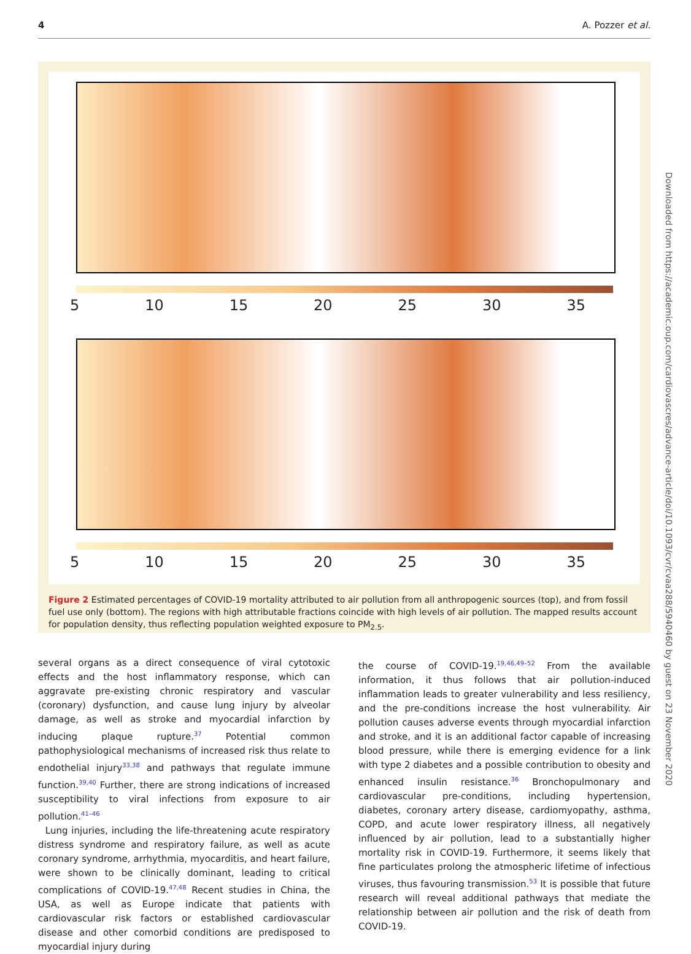4 A. Pozzer et al.
5 10 15 20 25 30 35
5 10 15 20 25 30 35
Figure 2 Estimated percentages of COVID-19 mortality attributed to air pollution from all anthropogenic sources (top), and from fossil fuel use only (bottom). The regions with high attributable fractions coincide with high levels of air pollution. The mapped results account for population density, thus reflecting population weighted exposure to PM<sub>2.5</sub>.
several organs as a direct consequence of viral cytotoxic effects and the host inflammatory response, which can aggravate pre-existing chronic respiratory and vascular (coronary) dysfunction, and cause lung injury by alveolar damage, as well as stroke and myocardial infarction by inducing plaque rupture.<sup>37</sup> Potential common pathophysiological mechanisms of increased risk thus relate to endothelial injury<sup>33,38</sup> and pathways that regulate immune function.<sup>39,40</sup> Further, there are strong indications of increased susceptibility to viral infections from exposure to air pollution.<sup>41–46</sup>
Lung injuries, including the life-threatening acute respiratory distress syndrome and respiratory failure, as well as acute coronary syndrome, arrhythmia, myocarditis, and heart failure, were shown to be clinically dominant, leading to critical complications of COVID-19.<sup>47,48</sup> Recent studies in China, the USA, as well as Europe indicate that patients with cardiovascular risk factors or established cardiovascular disease and other comorbid conditions are predisposed to myocardial injury during
the course of COVID-19.<sup>19,46,49–52</sup> From the available information, it thus follows that air pollution-induced inflammation leads to greater vulnerability and less resiliency, and the pre-conditions increase the host vulnerability. Air pollution causes adverse events through myocardial infarction and stroke, and it is an additional factor capable of increasing blood pressure, while there is emerging evidence for a link with type 2 diabetes and a possible contribution to obesity and enhanced insulin resistance.<sup>36</sup> Bronchopulmonary and cardiovascular pre-conditions, including hypertension, diabetes, coronary artery disease, cardiomyopathy, asthma, COPD, and acute lower respiratory illness, all negatively influenced by air pollution, lead to a substantially higher mortality risk in COVID-19. Furthermore, it seems likely that fine particulates prolong the atmospheric lifetime of infectious viruses, thus favouring transmission.<sup>53</sup> It is possible that future research will reveal additional pathways that mediate the relationship between air pollution and the risk of death from COVID-19.
Downloaded from https://academic.oup.com/cardiovascres/advance-article/doi/10.1093/cvr/cvaa288/5940460 by guest on 23 November 2020